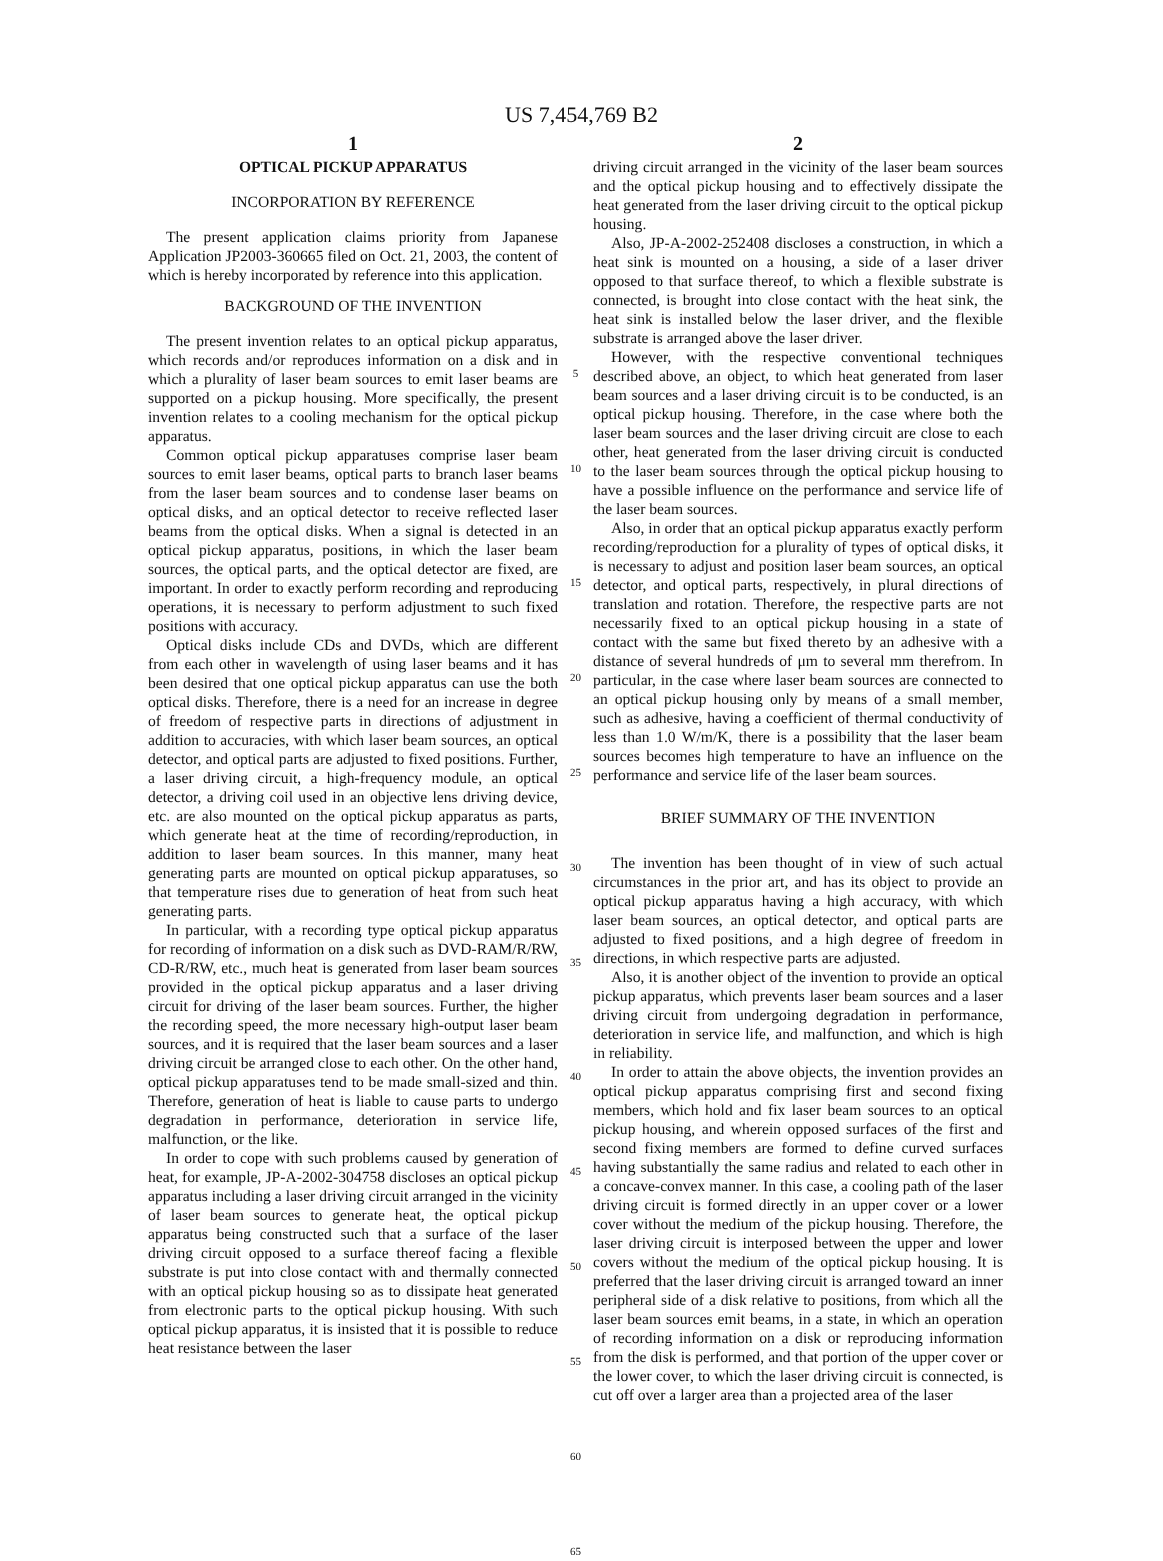US 7,454,769 B2
1
OPTICAL PICKUP APPARATUS
INCORPORATION BY REFERENCE
The present application claims priority from Japanese Application JP2003-360665 filed on Oct. 21, 2003, the content of which is hereby incorporated by reference into this application.
BACKGROUND OF THE INVENTION
The present invention relates to an optical pickup apparatus, which records and/or reproduces information on a disk and in which a plurality of laser beam sources to emit laser beams are supported on a pickup housing. More specifically, the present invention relates to a cooling mechanism for the optical pickup apparatus.
Common optical pickup apparatuses comprise laser beam sources to emit laser beams, optical parts to branch laser beams from the laser beam sources and to condense laser beams on optical disks, and an optical detector to receive reflected laser beams from the optical disks. When a signal is detected in an optical pickup apparatus, positions, in which the laser beam sources, the optical parts, and the optical detector are fixed, are important. In order to exactly perform recording and reproducing operations, it is necessary to perform adjustment to such fixed positions with accuracy.
Optical disks include CDs and DVDs, which are different from each other in wavelength of using laser beams and it has been desired that one optical pickup apparatus can use the both optical disks. Therefore, there is a need for an increase in degree of freedom of respective parts in directions of adjustment in addition to accuracies, with which laser beam sources, an optical detector, and optical parts are adjusted to fixed positions. Further, a laser driving circuit, a high-frequency module, an optical detector, a driving coil used in an objective lens driving device, etc. are also mounted on the optical pickup apparatus as parts, which generate heat at the time of recording/reproduction, in addition to laser beam sources. In this manner, many heat generating parts are mounted on optical pickup apparatuses, so that temperature rises due to generation of heat from such heat generating parts.
In particular, with a recording type optical pickup apparatus for recording of information on a disk such as DVD-RAM/R/RW, CD-R/RW, etc., much heat is generated from laser beam sources provided in the optical pickup apparatus and a laser driving circuit for driving of the laser beam sources. Further, the higher the recording speed, the more necessary high-output laser beam sources, and it is required that the laser beam sources and a laser driving circuit be arranged close to each other. On the other hand, optical pickup apparatuses tend to be made small-sized and thin. Therefore, generation of heat is liable to cause parts to undergo degradation in performance, deterioration in service life, malfunction, or the like.
In order to cope with such problems caused by generation of heat, for example, JP-A-2002-304758 discloses an optical pickup apparatus including a laser driving circuit arranged in the vicinity of laser beam sources to generate heat, the optical pickup apparatus being constructed such that a surface of the laser driving circuit opposed to a surface thereof facing a flexible substrate is put into close contact with and thermally connected with an optical pickup housing so as to dissipate heat generated from electronic parts to the optical pickup housing. With such optical pickup apparatus, it is insisted that it is possible to reduce heat resistance between the laser
5
10
15
20
25
30
35
40
45
50
55
60
65
2
driving circuit arranged in the vicinity of the laser beam sources and the optical pickup housing and to effectively dissipate the heat generated from the laser driving circuit to the optical pickup housing.
Also, JP-A-2002-252408 discloses a construction, in which a heat sink is mounted on a housing, a side of a laser driver opposed to that surface thereof, to which a flexible substrate is connected, is brought into close contact with the heat sink, the heat sink is installed below the laser driver, and the flexible substrate is arranged above the laser driver.
However, with the respective conventional techniques described above, an object, to which heat generated from laser beam sources and a laser driving circuit is to be conducted, is an optical pickup housing. Therefore, in the case where both the laser beam sources and the laser driving circuit are close to each other, heat generated from the laser driving circuit is conducted to the laser beam sources through the optical pickup housing to have a possible influence on the performance and service life of the laser beam sources.
Also, in order that an optical pickup apparatus exactly perform recording/reproduction for a plurality of types of optical disks, it is necessary to adjust and position laser beam sources, an optical detector, and optical parts, respectively, in plural directions of translation and rotation. Therefore, the respective parts are not necessarily fixed to an optical pickup housing in a state of contact with the same but fixed thereto by an adhesive with a distance of several hundreds of μm to several mm therefrom. In particular, in the case where laser beam sources are connected to an optical pickup housing only by means of a small member, such as adhesive, having a coefficient of thermal conductivity of less than 1.0 W/m/K, there is a possibility that the laser beam sources becomes high temperature to have an influence on the performance and service life of the laser beam sources.
BRIEF SUMMARY OF THE INVENTION
The invention has been thought of in view of such actual circumstances in the prior art, and has its object to provide an optical pickup apparatus having a high accuracy, with which laser beam sources, an optical detector, and optical parts are adjusted to fixed positions, and a high degree of freedom in directions, in which respective parts are adjusted.
Also, it is another object of the invention to provide an optical pickup apparatus, which prevents laser beam sources and a laser driving circuit from undergoing degradation in performance, deterioration in service life, and malfunction, and which is high in reliability.
In order to attain the above objects, the invention provides an optical pickup apparatus comprising first and second fixing members, which hold and fix laser beam sources to an optical pickup housing, and wherein opposed surfaces of the first and second fixing members are formed to define curved surfaces having substantially the same radius and related to each other in a concave-convex manner. In this case, a cooling path of the laser driving circuit is formed directly in an upper cover or a lower cover without the medium of the pickup housing. Therefore, the laser driving circuit is interposed between the upper and lower covers without the medium of the optical pickup housing. It is preferred that the laser driving circuit is arranged toward an inner peripheral side of a disk relative to positions, from which all the laser beam sources emit beams, in a state, in which an operation of recording information on a disk or reproducing information from the disk is performed, and that portion of the upper cover or the lower cover, to which the laser driving circuit is connected, is cut off over a larger area than a projected area of the laser